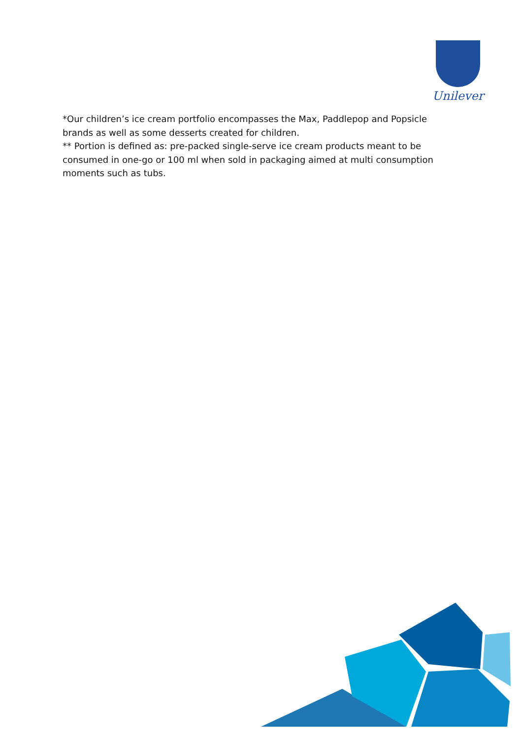Unilever
*Our children’s ice cream portfolio encompasses the Max, Paddlepop and Popsicle brands as well as some desserts created for children.
** Portion is defined as: pre-packed single-serve ice cream products meant to be consumed in one-go or 100 ml when sold in packaging aimed at multi consumption moments such as tubs.